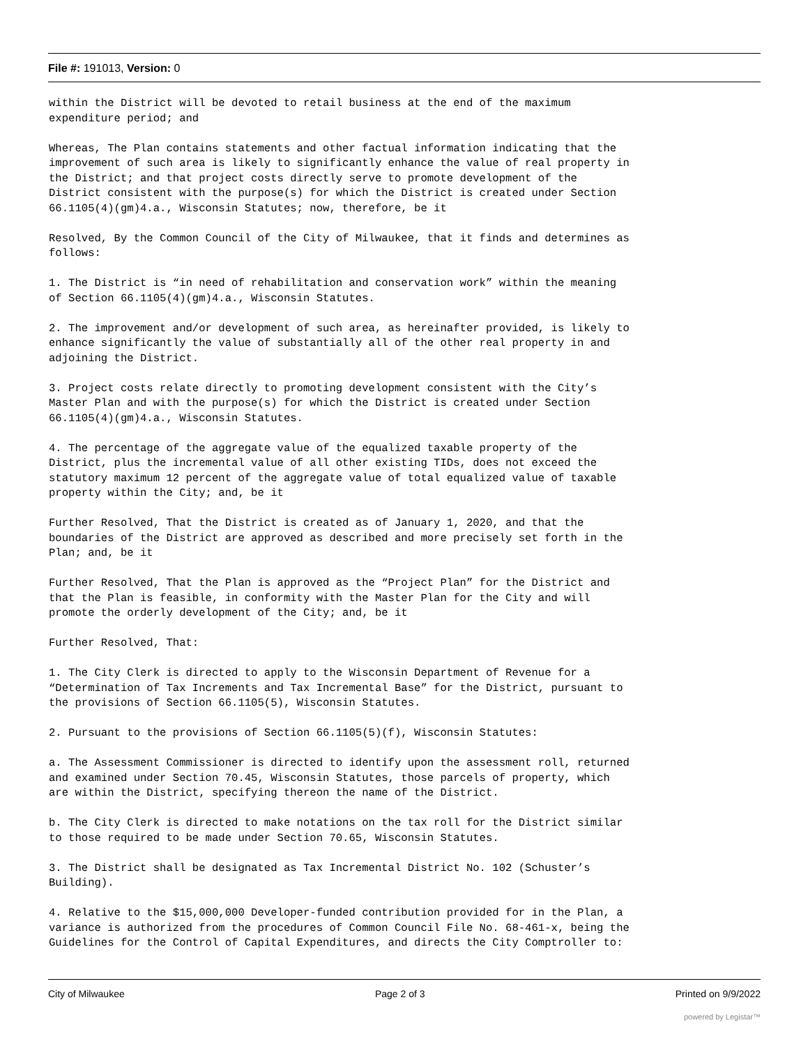File #: 191013, Version: 0
within the District will be devoted to retail business at the end of the maximum expenditure period; and
Whereas, The Plan contains statements and other factual information indicating that the improvement of such area is likely to significantly enhance the value of real property in the District; and that project costs directly serve to promote development of the District consistent with the purpose(s) for which the District is created under Section 66.1105(4)(gm)4.a., Wisconsin Statutes; now, therefore, be it
Resolved, By the Common Council of the City of Milwaukee, that it finds and determines as follows:
1. The District is “in need of rehabilitation and conservation work” within the meaning of Section 66.1105(4)(gm)4.a., Wisconsin Statutes.
2. The improvement and/or development of such area, as hereinafter provided, is likely to enhance significantly the value of substantially all of the other real property in and adjoining the District.
3. Project costs relate directly to promoting development consistent with the City’s Master Plan and with the purpose(s) for which the District is created under Section 66.1105(4)(gm)4.a., Wisconsin Statutes.
4. The percentage of the aggregate value of the equalized taxable property of the District, plus the incremental value of all other existing TIDs, does not exceed the statutory maximum 12 percent of the aggregate value of total equalized value of taxable property within the City; and, be it
Further Resolved, That the District is created as of January 1, 2020, and that the boundaries of the District are approved as described and more precisely set forth in the Plan; and, be it
Further Resolved, That the Plan is approved as the “Project Plan” for the District and that the Plan is feasible, in conformity with the Master Plan for the City and will promote the orderly development of the City; and, be it
Further Resolved, That:
1. The City Clerk is directed to apply to the Wisconsin Department of Revenue for a “Determination of Tax Increments and Tax Incremental Base” for the District, pursuant to the provisions of Section 66.1105(5), Wisconsin Statutes.
2. Pursuant to the provisions of Section 66.1105(5)(f), Wisconsin Statutes:
a. The Assessment Commissioner is directed to identify upon the assessment roll, returned and examined under Section 70.45, Wisconsin Statutes, those parcels of property, which are within the District, specifying thereon the name of the District.
b. The City Clerk is directed to make notations on the tax roll for the District similar to those required to be made under Section 70.65, Wisconsin Statutes.
3. The District shall be designated as Tax Incremental District No. 102 (Schuster’s Building).
4. Relative to the $15,000,000 Developer-funded contribution provided for in the Plan, a variance is authorized from the procedures of Common Council File No. 68-461-x, being the Guidelines for the Control of Capital Expenditures, and directs the City Comptroller to:
City of Milwaukee Page 2 of 3 Printed on 9/9/2022
powered by Legistar™